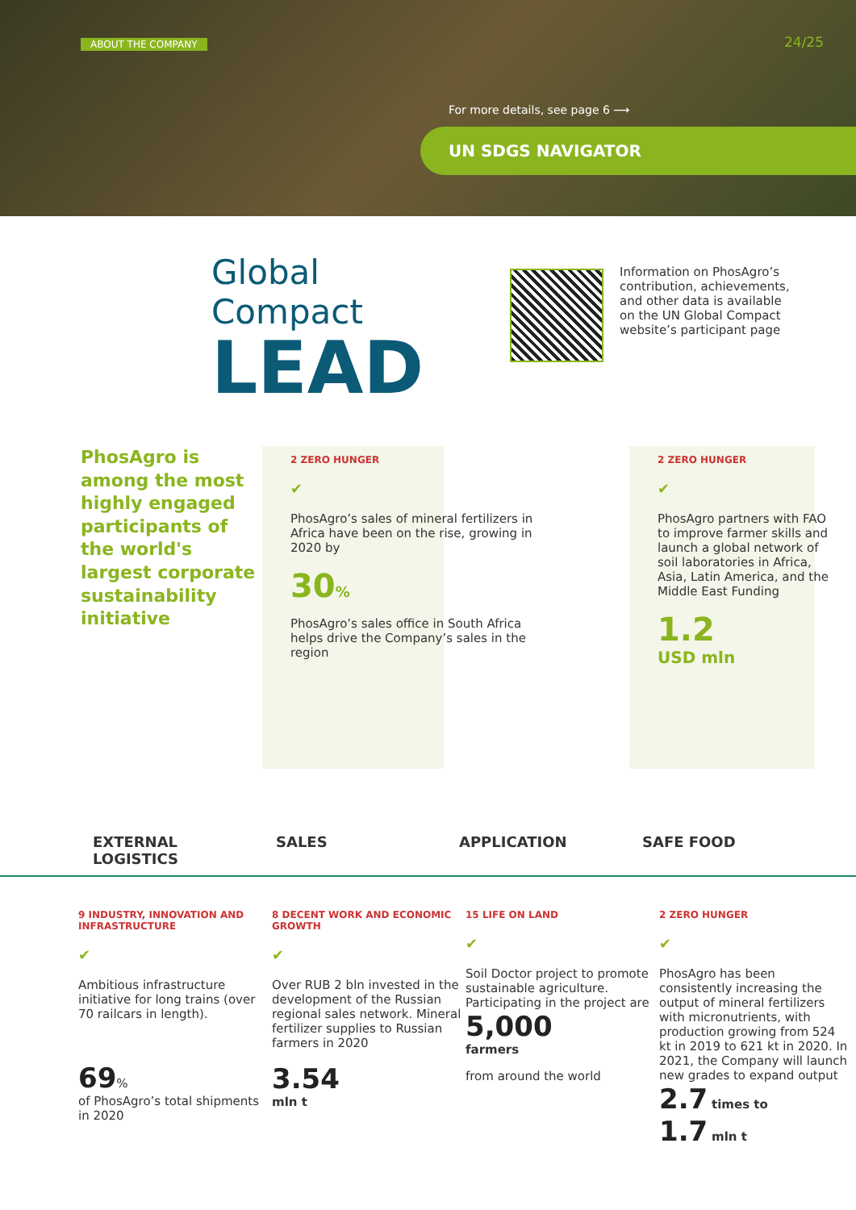ABOUT THE COMPANY 24/25
For more details, see page 6 ⟶
UN SDGS NAVIGATOR
Global Compact
LEAD
Information on PhosAgro’s contribution, achievements, and other data is available on the UN Global Compact website’s participant page
PhosAgro is among the most highly engaged participants of the world's largest corporate sustainability initiative
2 ZERO HUNGER
✔
PhosAgro’s sales of mineral fertilizers in Africa have been on the rise, growing in 2020 by
30%
PhosAgro’s sales office in South Africa helps drive the Company’s sales in the region
2 ZERO HUNGER
✔
PhosAgro partners with FAO to improve farmer skills and launch a global network of soil laboratories in Africa, Asia, Latin America, and the Middle East Funding
1.2
USD mln
EXTERNAL
LOGISTICS
SALES APPLICATION SAFE FOOD
9 INDUSTRY, INNOVATION AND INFRASTRUCTURE
✔
Ambitious infrastructure initiative for long trains (over 70 railcars in length).
69%
of PhosAgro’s total shipments in 2020
8 DECENT WORK AND ECONOMIC GROWTH
✔
Over RUB 2 bln invested in the development of the Russian regional sales network. Mineral fertilizer supplies to Russian farmers in 2020
3.54
mln t
15 LIFE ON LAND
✔
Soil Doctor project to promote sustainable agriculture. Participating in the project are
5,000
farmers
from around the world
2 ZERO HUNGER
✔
PhosAgro has been consistently increasing the output of mineral fertilizers with micronutrients, with production growing from 524 kt in 2019 to 621 kt in 2020. In 2021, the Company will launch new grades to expand output
2.7 times to
1.7 mln t